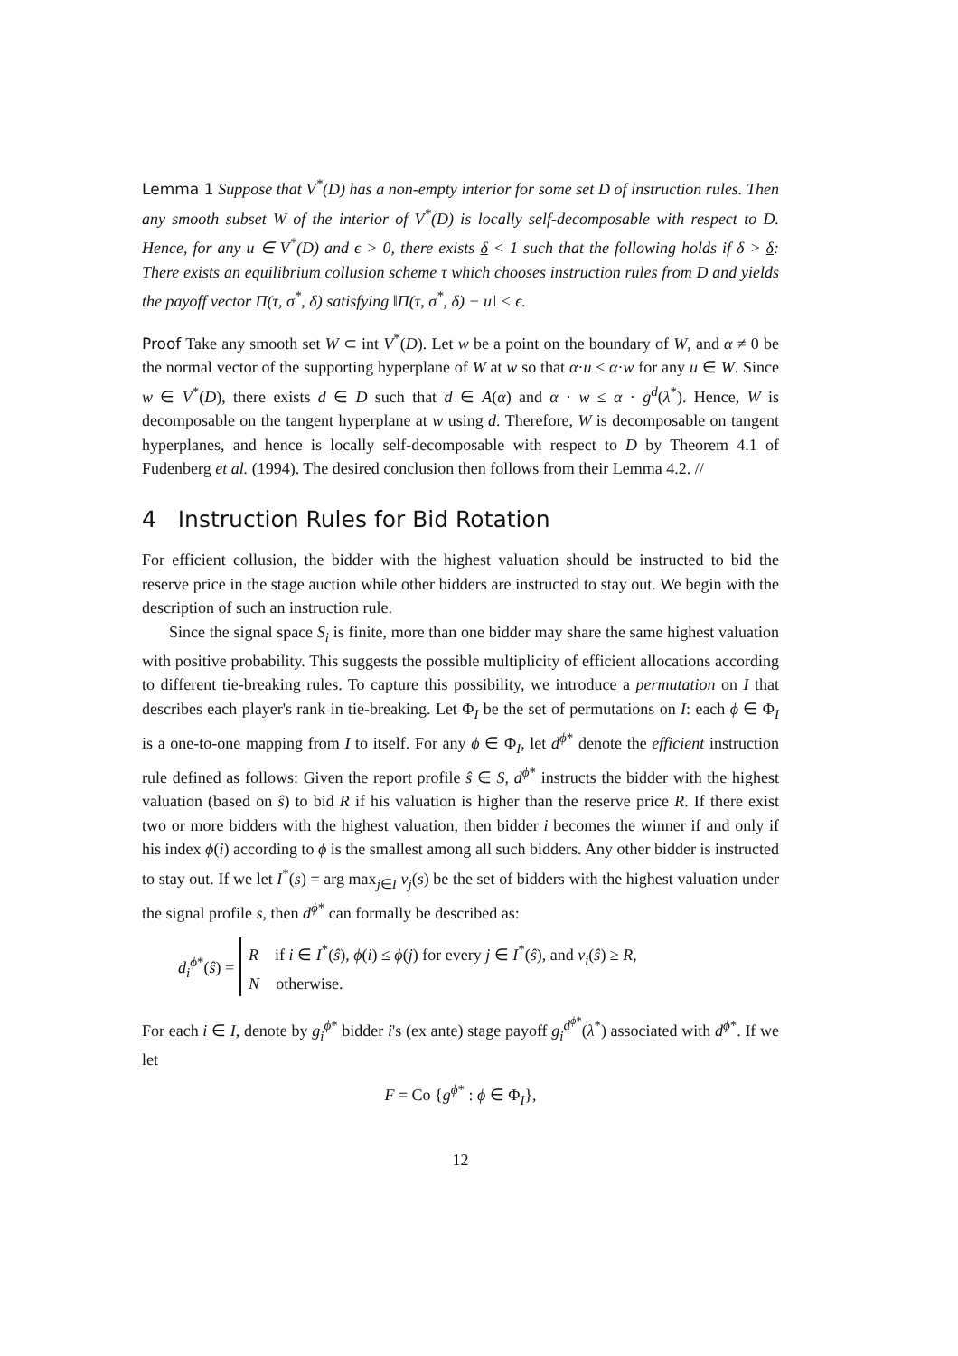Lemma 1 Suppose that V<sup>*</sup>(D) has a non-empty interior for some set D of instruction rules. Then any smooth subset W of the interior of V<sup>*</sup>(D) is locally self-decomposable with respect to D. Hence, for any u ∈ V<sup>*</sup>(D) and ϵ > 0, there exists δ < 1 such that the following holds if δ > δ: There exists an equilibrium collusion scheme τ which chooses instruction rules from D and yields the payoff vector Π(τ, σ<sup>*</sup>, δ) satisfying ‖Π(τ, σ<sup>*</sup>, δ) − u‖ < ϵ.
Proof Take any smooth set W ⊂ int V<sup>*</sup>(D). Let w be a point on the boundary of W, and α ≠ 0 be the normal vector of the supporting hyperplane of W at w so that α·u ≤ α·w for any u ∈ W. Since w ∈ V<sup>*</sup>(D), there exists d ∈ D such that d ∈ A(α) and α · w ≤ α · g<sup>d</sup>(λ<sup>*</sup>). Hence, W is decomposable on the tangent hyperplane at w using d. Therefore, W is decomposable on tangent hyperplanes, and hence is locally self-decomposable with respect to D by Theorem 4.1 of Fudenberg et al. (1994). The desired conclusion then follows from their Lemma 4.2. //
4 Instruction Rules for Bid Rotation
For efficient collusion, the bidder with the highest valuation should be instructed to bid the reserve price in the stage auction while other bidders are instructed to stay out. We begin with the description of such an instruction rule.
Since the signal space S<sub>i</sub> is finite, more than one bidder may share the same highest valuation with positive probability. This suggests the possible multiplicity of efficient allocations according to different tie-breaking rules. To capture this possibility, we introduce a permutation on I that describes each player's rank in tie-breaking. Let Φ<sub>I</sub> be the set of permutations on I: each ϕ ∈ Φ<sub>I</sub> is a one-to-one mapping from I to itself. For any ϕ ∈ Φ<sub>I</sub>, let d<sup>ϕ*</sup> denote the efficient instruction rule defined as follows: Given the report profile ŝ ∈ S, d<sup>ϕ*</sup> instructs the bidder with the highest valuation (based on ŝ) to bid R if his valuation is higher than the reserve price R. If there exist two or more bidders with the highest valuation, then bidder i becomes the winner if and only if his index ϕ(i) according to ϕ is the smallest among all such bidders. Any other bidder is instructed to stay out. If we let I<sup>*</sup>(s) = arg max<sub>j∈I</sub> v<sub>j</sub>(s) be the set of bidders with the highest valuation under the signal profile s, then d<sup>ϕ*</sup> can formally be described as:
d<sub>i</sub><sup>ϕ*</sup>(ŝ) =
R if i ∈ I<sup>*</sup>(ŝ), ϕ(i) ≤ ϕ(j) for every j ∈ I<sup>*</sup>(ŝ), and v<sub>i</sub>(ŝ) ≥ R,
N otherwise.
For each i ∈ I, denote by g<sub>i</sub><sup>ϕ*</sup> bidder i's (ex ante) stage payoff g<sub>i</sub><sup>d<sup>ϕ*</sup></sup>(λ<sup>*</sup>) associated with d<sup>ϕ*</sup>. If we let
F = Co {g<sup>ϕ*</sup> : ϕ ∈ Φ<sub>I</sub>},
12